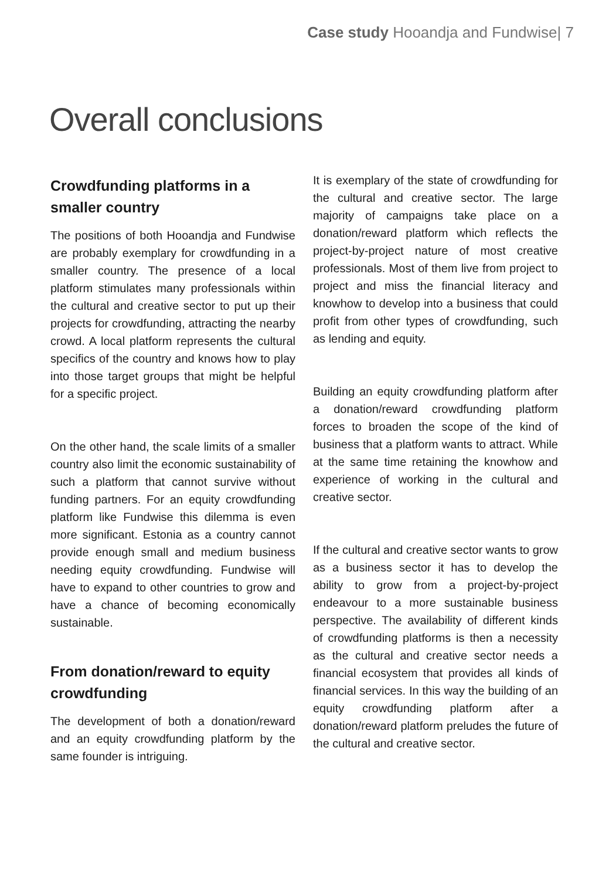Case study Hooandja and Fundwise| 7
Overall conclusions
Crowdfunding platforms in a smaller country
The positions of both Hooandja and Fundwise are probably exemplary for crowdfunding in a smaller country. The presence of a local platform stimulates many professionals within the cultural and creative sector to put up their projects for crowdfunding, attracting the nearby crowd. A local platform represents the cultural specifics of the country and knows how to play into those target groups that might be helpful for a specific project.
On the other hand, the scale limits of a smaller country also limit the economic sustainability of such a platform that cannot survive without funding partners. For an equity crowdfunding platform like Fundwise this dilemma is even more significant. Estonia as a country cannot provide enough small and medium business needing equity crowdfunding. Fundwise will have to expand to other countries to grow and have a chance of becoming economically sustainable.
From donation/reward to equity crowdfunding
The development of both a donation/reward and an equity crowdfunding platform by the same founder is intriguing.
It is exemplary of the state of crowdfunding for the cultural and creative sector. The large majority of campaigns take place on a donation/reward platform which reflects the project-by-project nature of most creative professionals. Most of them live from project to project and miss the financial literacy and knowhow to develop into a business that could profit from other types of crowdfunding, such as lending and equity.
Building an equity crowdfunding platform after a donation/reward crowdfunding platform forces to broaden the scope of the kind of business that a platform wants to attract. While at the same time retaining the knowhow and experience of working in the cultural and creative sector.
If the cultural and creative sector wants to grow as a business sector it has to develop the ability to grow from a project-by-project endeavour to a more sustainable business perspective. The availability of different kinds of crowdfunding platforms is then a necessity as the cultural and creative sector needs a financial ecosystem that provides all kinds of financial services. In this way the building of an equity crowdfunding platform after a donation/reward platform preludes the future of the cultural and creative sector.